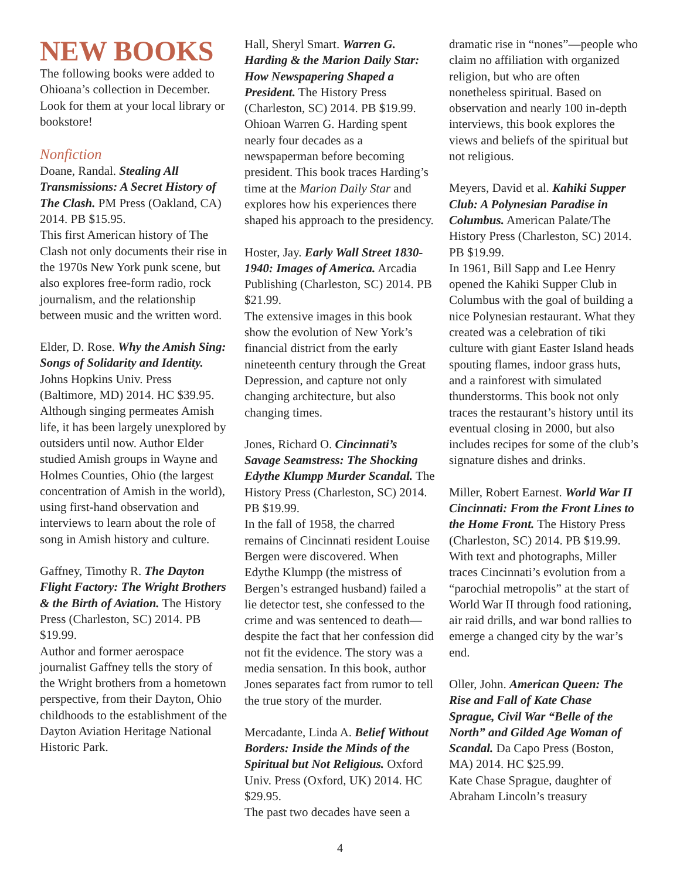NEW BOOKS
The following books were added to Ohioana’s collection in December. Look for them at your local library or bookstore!
Nonfiction
Doane, Randal. Stealing All Transmissions: A Secret History of The Clash. PM Press (Oakland, CA) 2014. PB $15.95.
This first American history of The Clash not only documents their rise in the 1970s New York punk scene, but also explores free-form radio, rock journalism, and the relationship between music and the written word.
Elder, D. Rose. Why the Amish Sing: Songs of Solidarity and Identity. Johns Hopkins Univ. Press (Baltimore, MD) 2014. HC $39.95.
Although singing permeates Amish life, it has been largely unexplored by outsiders until now. Author Elder studied Amish groups in Wayne and Holmes Counties, Ohio (the largest concentration of Amish in the world), using first-hand observation and interviews to learn about the role of song in Amish history and culture.
Gaffney, Timothy R. The Dayton Flight Factory: The Wright Brothers & the Birth of Aviation. The History Press (Charleston, SC) 2014. PB $19.99.
Author and former aerospace journalist Gaffney tells the story of the Wright brothers from a hometown perspective, from their Dayton, Ohio childhoods to the establishment of the Dayton Aviation Heritage National Historic Park.
Hall, Sheryl Smart. Warren G. Harding & the Marion Daily Star: How Newspapering Shaped a President. The History Press (Charleston, SC) 2014. PB $19.99.
Ohioan Warren G. Harding spent nearly four decades as a newspaperman before becoming president. This book traces Harding’s time at the Marion Daily Star and explores how his experiences there shaped his approach to the presidency.
Hoster, Jay. Early Wall Street 1830-1940: Images of America. Arcadia Publishing (Charleston, SC) 2014. PB $21.99.
The extensive images in this book show the evolution of New York’s financial district from the early nineteenth century through the Great Depression, and capture not only changing architecture, but also changing times.
Jones, Richard O. Cincinnati’s Savage Seamstress: The Shocking Edythe Klumpp Murder Scandal. The History Press (Charleston, SC) 2014. PB $19.99.
In the fall of 1958, the charred remains of Cincinnati resident Louise Bergen were discovered. When Edythe Klumpp (the mistress of Bergen’s estranged husband) failed a lie detector test, she confessed to the crime and was sentenced to death—despite the fact that her confession did not fit the evidence. The story was a media sensation. In this book, author Jones separates fact from rumor to tell the true story of the murder.
Mercadante, Linda A. Belief Without Borders: Inside the Minds of the Spiritual but Not Religious. Oxford Univ. Press (Oxford, UK) 2014. HC $29.95.
The past two decades have seen a
dramatic rise in “nones”—people who claim no affiliation with organized religion, but who are often nonetheless spiritual. Based on observation and nearly 100 in-depth interviews, this book explores the views and beliefs of the spiritual but not religious.
Meyers, David et al. Kahiki Supper Club: A Polynesian Paradise in Columbus. American Palate/The History Press (Charleston, SC) 2014. PB $19.99.
In 1961, Bill Sapp and Lee Henry opened the Kahiki Supper Club in Columbus with the goal of building a nice Polynesian restaurant. What they created was a celebration of tiki culture with giant Easter Island heads spouting flames, indoor grass huts, and a rainforest with simulated thunderstorms. This book not only traces the restaurant’s history until its eventual closing in 2000, but also includes recipes for some of the club’s signature dishes and drinks.
Miller, Robert Earnest. World War II Cincinnati: From the Front Lines to the Home Front. The History Press (Charleston, SC) 2014. PB $19.99.
With text and photographs, Miller traces Cincinnati’s evolution from a “parochial metropolis” at the start of World War II through food rationing, air raid drills, and war bond rallies to emerge a changed city by the war’s end.
Oller, John. American Queen: The Rise and Fall of Kate Chase Sprague, Civil War “Belle of the North” and Gilded Age Woman of Scandal. Da Capo Press (Boston, MA) 2014. HC $25.99.
Kate Chase Sprague, daughter of Abraham Lincoln’s treasury
4